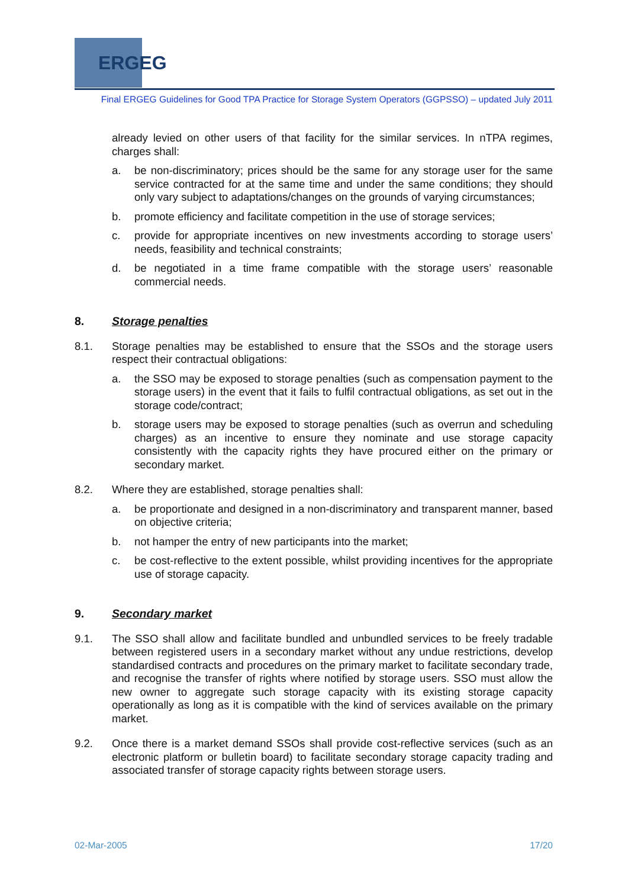ERGEG
Final ERGEG Guidelines for Good TPA Practice for Storage System Operators (GGPSSO) – updated July 2011
already levied on other users of that facility for the similar services. In nTPA regimes, charges shall:
a. be non-discriminatory; prices should be the same for any storage user for the same service contracted for at the same time and under the same conditions; they should only vary subject to adaptations/changes on the grounds of varying circumstances;
b. promote efficiency and facilitate competition in the use of storage services;
c. provide for appropriate incentives on new investments according to storage users’ needs, feasibility and technical constraints;
d. be negotiated in a time frame compatible with the storage users’ reasonable commercial needs.
8. Storage penalties
8.1. Storage penalties may be established to ensure that the SSOs and the storage users respect their contractual obligations:
a. the SSO may be exposed to storage penalties (such as compensation payment to the storage users) in the event that it fails to fulfil contractual obligations, as set out in the storage code/contract;
b. storage users may be exposed to storage penalties (such as overrun and scheduling charges) as an incentive to ensure they nominate and use storage capacity consistently with the capacity rights they have procured either on the primary or secondary market.
8.2. Where they are established, storage penalties shall:
a. be proportionate and designed in a non-discriminatory and transparent manner, based on objective criteria;
b. not hamper the entry of new participants into the market;
c. be cost-reflective to the extent possible, whilst providing incentives for the appropriate use of storage capacity.
9. Secondary market
9.1. The SSO shall allow and facilitate bundled and unbundled services to be freely tradable between registered users in a secondary market without any undue restrictions, develop standardised contracts and procedures on the primary market to facilitate secondary trade, and recognise the transfer of rights where notified by storage users. SSO must allow the new owner to aggregate such storage capacity with its existing storage capacity operationally as long as it is compatible with the kind of services available on the primary market.
9.2. Once there is a market demand SSOs shall provide cost-reflective services (such as an electronic platform or bulletin board) to facilitate secondary storage capacity trading and associated transfer of storage capacity rights between storage users.
02-Mar-2005 17/20